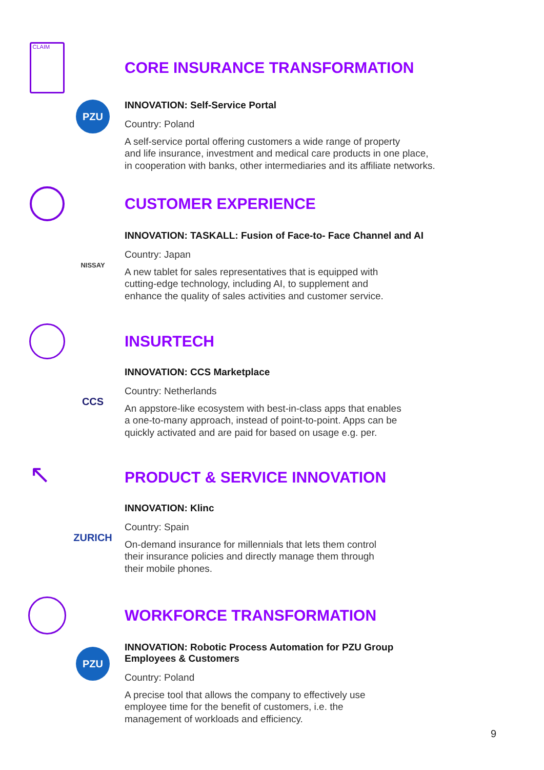CLAIM
CORE INSURANCE TRANSFORMATION
PZU
INNOVATION: Self-Service Portal
Country: Poland
A self-service portal offering customers a wide range of property
and life insurance, investment and medical care products in one place,
in cooperation with banks, other intermediaries and its affiliate networks.
CUSTOMER EXPERIENCE
NISSAY
INNOVATION: TASKALL: Fusion of Face-to- Face Channel and AI
Country: Japan
A new tablet for sales representatives that is equipped with
cutting-edge technology, including AI, to supplement and
enhance the quality of sales activities and customer service.
INSURTECH
CCS
INNOVATION: CCS Marketplace
Country: Netherlands
An appstore-like ecosystem with best-in-class apps that enables
a one-to-many approach, instead of point-to-point. Apps can be
quickly activated and are paid for based on usage e.g. per.
↖
PRODUCT & SERVICE INNOVATION
ZURICH
INNOVATION: Klinc
Country: Spain
On-demand insurance for millennials that lets them control
their insurance policies and directly manage them through
their mobile phones.
WORKFORCE TRANSFORMATION
PZU
INNOVATION: Robotic Process Automation for PZU Group
Employees & Customers
Country: Poland
A precise tool that allows the company to effectively use
employee time for the benefit of customers, i.e. the
management of workloads and efficiency.
9